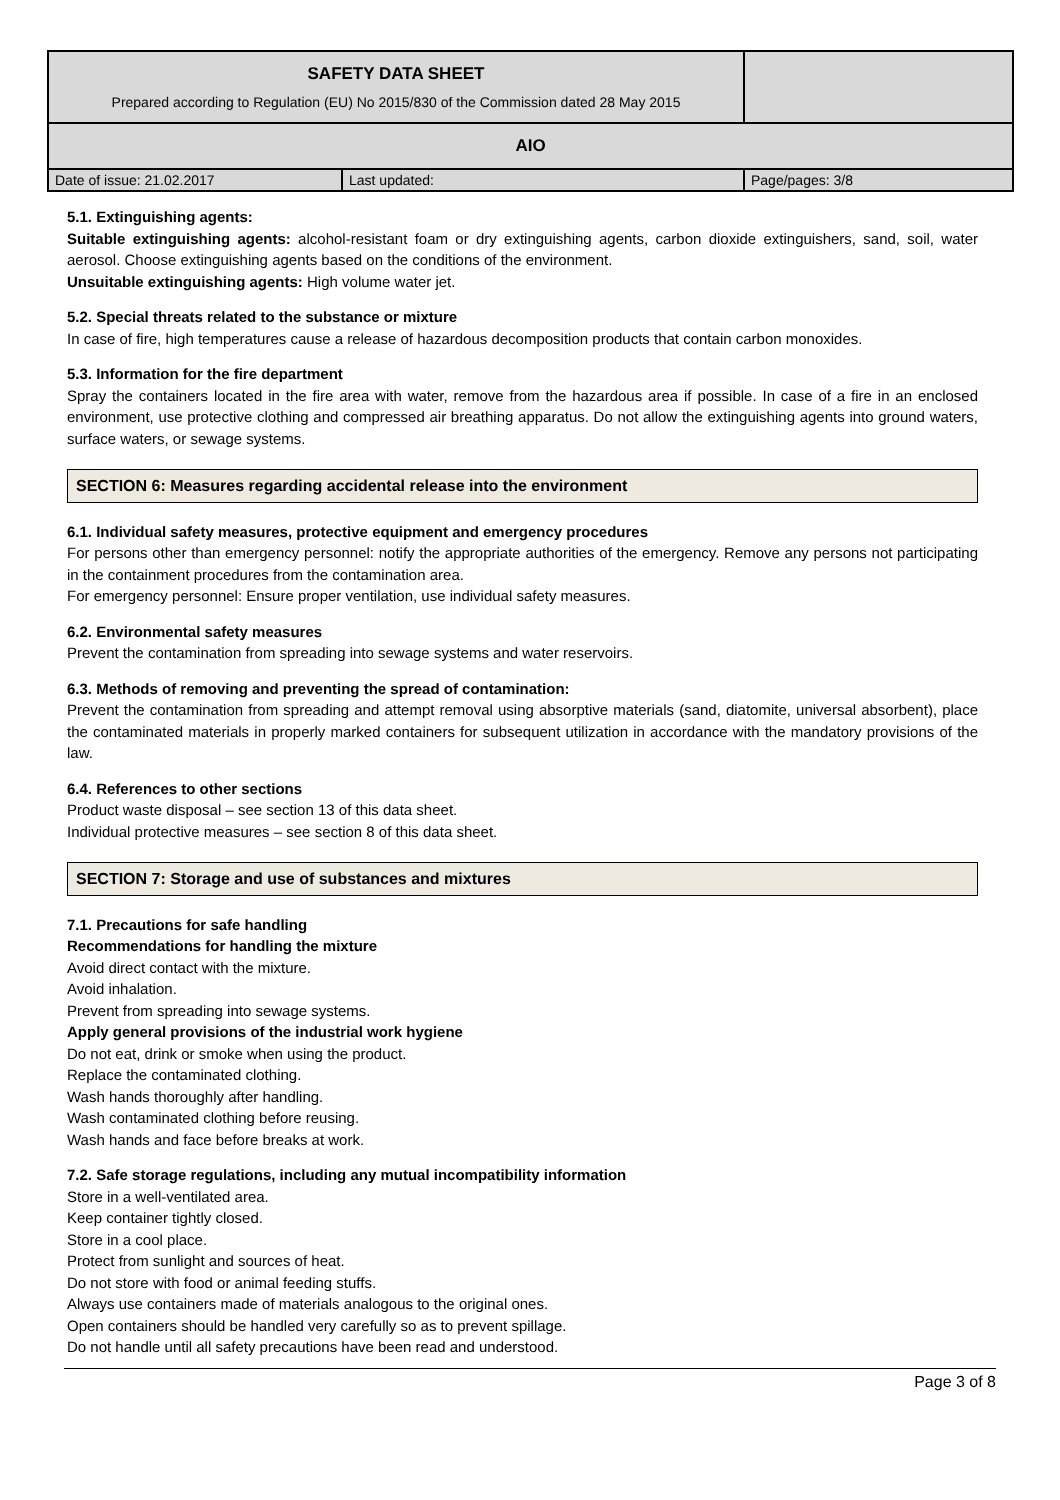| SAFETY DATA SHEET Prepared according to Regulation (EU) No 2015/830 of the Commission dated 28 May 2015 | | |
| AIO | | |
| Date of issue: 21.02.2017 | Last updated: | Page/pages: 3/8 |
5.1. Extinguishing agents:
Suitable extinguishing agents: alcohol-resistant foam or dry extinguishing agents, carbon dioxide extinguishers, sand, soil, water aerosol. Choose extinguishing agents based on the conditions of the environment.
Unsuitable extinguishing agents: High volume water jet.
5.2. Special threats related to the substance or mixture
In case of fire, high temperatures cause a release of hazardous decomposition products that contain carbon monoxides.
5.3. Information for the fire department
Spray the containers located in the fire area with water, remove from the hazardous area if possible. In case of a fire in an enclosed environment, use protective clothing and compressed air breathing apparatus. Do not allow the extinguishing agents into ground waters, surface waters, or sewage systems.
SECTION 6: Measures regarding accidental release into the environment
6.1. Individual safety measures, protective equipment and emergency procedures
For persons other than emergency personnel: notify the appropriate authorities of the emergency. Remove any persons not participating in the containment procedures from the contamination area.
For emergency personnel: Ensure proper ventilation, use individual safety measures.
6.2. Environmental safety measures
Prevent the contamination from spreading into sewage systems and water reservoirs.
6.3. Methods of removing and preventing the spread of contamination:
Prevent the contamination from spreading and attempt removal using absorptive materials (sand, diatomite, universal absorbent), place the contaminated materials in properly marked containers for subsequent utilization in accordance with the mandatory provisions of the law.
6.4. References to other sections
Product waste disposal – see section 13 of this data sheet.
Individual protective measures – see section 8 of this data sheet.
SECTION 7: Storage and use of substances and mixtures
7.1. Precautions for safe handling
Recommendations for handling the mixture
Avoid direct contact with the mixture.
Avoid inhalation.
Prevent from spreading into sewage systems.
Apply general provisions of the industrial work hygiene
Do not eat, drink or smoke when using the product.
Replace the contaminated clothing.
Wash hands thoroughly after handling.
Wash contaminated clothing before reusing.
Wash hands and face before breaks at work.
7.2. Safe storage regulations, including any mutual incompatibility information
Store in a well-ventilated area.
Keep container tightly closed.
Store in a cool place.
Protect from sunlight and sources of heat.
Do not store with food or animal feeding stuffs.
Always use containers made of materials analogous to the original ones.
Open containers should be handled very carefully so as to prevent spillage.
Do not handle until all safety precautions have been read and understood.
Page 3 of 8